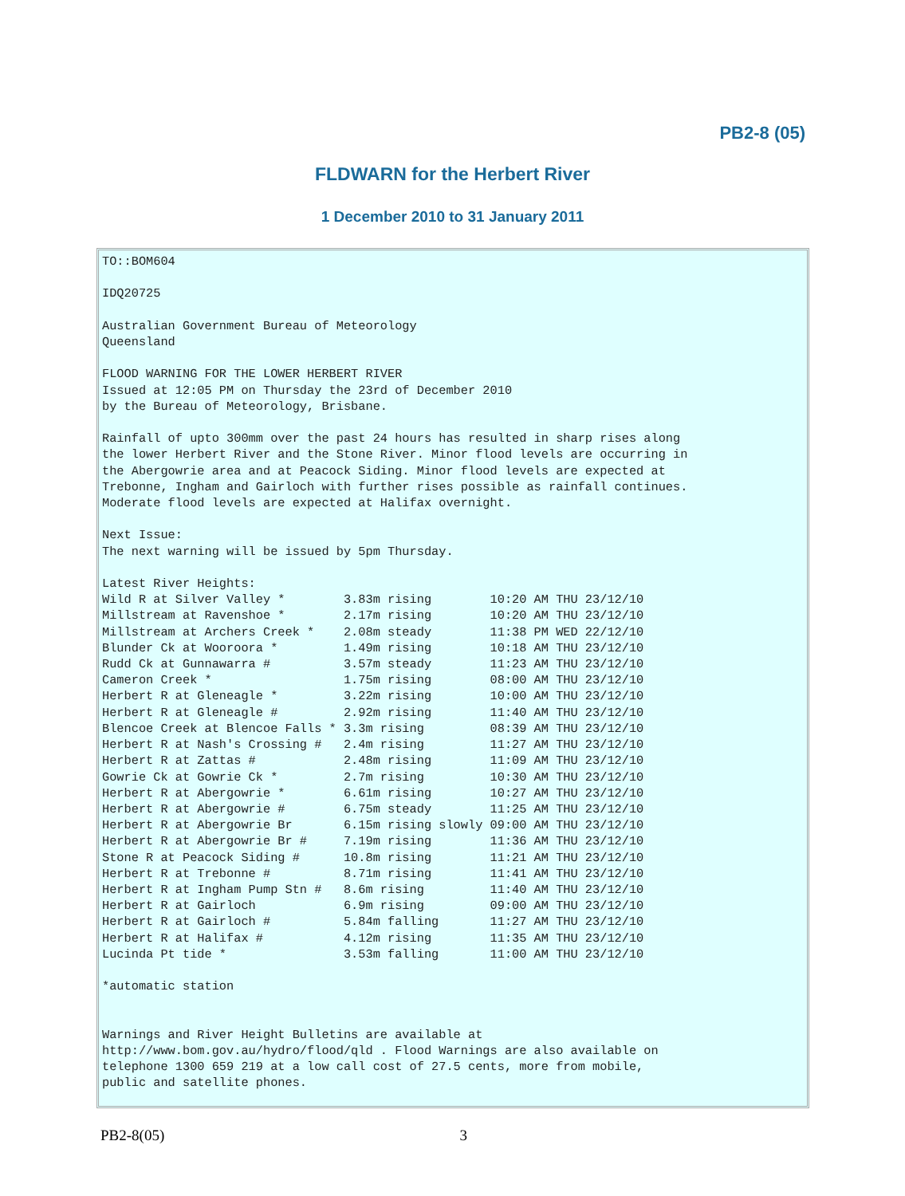PB2-8 (05)
FLDWARN for the Herbert River
1 December 2010 to 31 January 2011
TO::BOM604

IDQ20725

Australian Government Bureau of Meteorology
Queensland

FLOOD WARNING FOR THE LOWER HERBERT RIVER
Issued at 12:05 PM on Thursday the 23rd of December 2010
by the Bureau of Meteorology, Brisbane.

Rainfall of upto 300mm over the past 24 hours has resulted in sharp rises along
the lower Herbert River and the Stone River. Minor flood levels are occurring in
the Abergowrie area and at Peacock Siding. Minor flood levels are expected at
Trebonne, Ingham and Gairloch with further rises possible as rainfall continues.
Moderate flood levels are expected at Halifax overnight.

Next Issue:
The next warning will be issued by 5pm Thursday.

Latest River Heights:
Wild R at Silver Valley *        3.83m rising        10:20 AM THU 23/12/10
Millstream at Ravenshoe *        2.17m rising        10:20 AM THU 23/12/10
Millstream at Archers Creek *    2.08m steady        11:38 PM WED 22/12/10
Blunder Ck at Wooroora *         1.49m rising        10:18 AM THU 23/12/10
Rudd Ck at Gunnawarra #          3.57m steady        11:23 AM THU 23/12/10
Cameron Creek *                  1.75m rising        08:00 AM THU 23/12/10
Herbert R at Gleneagle *         3.22m rising        10:00 AM THU 23/12/10
Herbert R at Gleneagle #         2.92m rising        11:40 AM THU 23/12/10
Blencoe Creek at Blencoe Falls * 3.3m rising         08:39 AM THU 23/12/10
Herbert R at Nash's Crossing #   2.4m rising         11:27 AM THU 23/12/10
Herbert R at Zattas #            2.48m rising        11:09 AM THU 23/12/10
Gowrie Ck at Gowrie Ck *         2.7m rising         10:30 AM THU 23/12/10
Herbert R at Abergowrie *        6.61m rising        10:27 AM THU 23/12/10
Herbert R at Abergowrie #        6.75m steady        11:25 AM THU 23/12/10
Herbert R at Abergowrie Br       6.15m rising slowly 09:00 AM THU 23/12/10
Herbert R at Abergowrie Br #     7.19m rising        11:36 AM THU 23/12/10
Stone R at Peacock Siding #      10.8m rising        11:21 AM THU 23/12/10
Herbert R at Trebonne #          8.71m rising        11:41 AM THU 23/12/10
Herbert R at Ingham Pump Stn #   8.6m rising         11:40 AM THU 23/12/10
Herbert R at Gairloch            6.9m rising         09:00 AM THU 23/12/10
Herbert R at Gairloch #          5.84m falling       11:27 AM THU 23/12/10
Herbert R at Halifax #           4.12m rising        11:35 AM THU 23/12/10
Lucinda Pt tide *                3.53m falling       11:00 AM THU 23/12/10

*automatic station


Warnings and River Height Bulletins are available at
http://www.bom.gov.au/hydro/flood/qld . Flood Warnings are also available on
telephone 1300 659 219 at a low call cost of 27.5 cents, more from mobile,
public and satellite phones.
PB2-8(05) 3